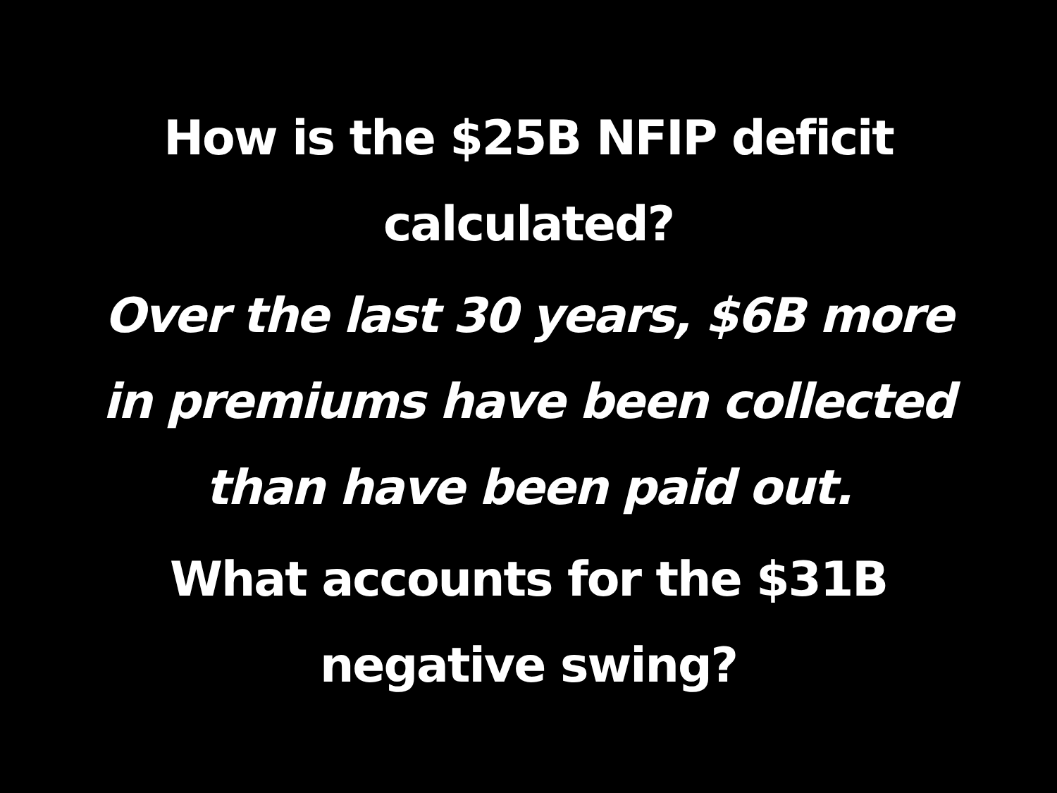How is the $25B NFIP deficit
calculated?
Over the last 30 years, $6B more
in premiums have been collected
than have been paid out.
What accounts for the $31B
negative swing?